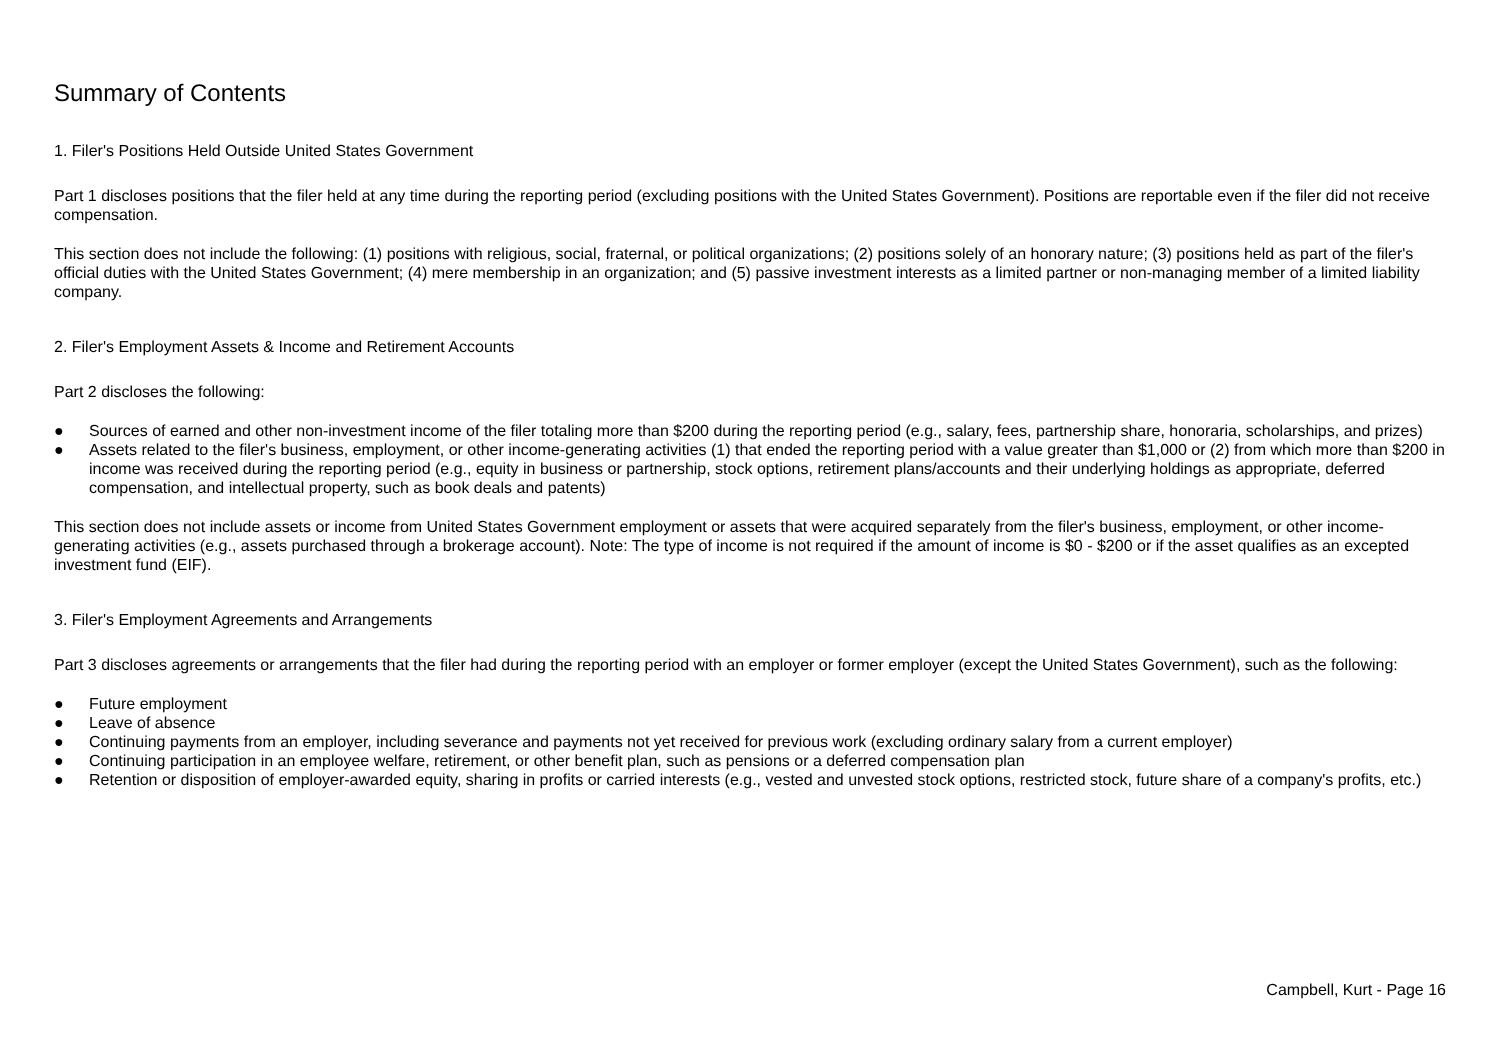Summary of Contents
1. Filer's Positions Held Outside United States Government
Part 1 discloses positions that the filer held at any time during the reporting period (excluding positions with the United States Government). Positions are reportable even if the filer did not receive compensation.
This section does not include the following: (1) positions with religious, social, fraternal, or political organizations; (2) positions solely of an honorary nature; (3) positions held as part of the filer's official duties with the United States Government; (4) mere membership in an organization; and (5) passive investment interests as a limited partner or non-managing member of a limited liability company.
2. Filer's Employment Assets & Income and Retirement Accounts
Part 2 discloses the following:
● Sources of earned and other non-investment income of the filer totaling more than $200 during the reporting period (e.g., salary, fees, partnership share, honoraria, scholarships, and prizes)
● Assets related to the filer's business, employment, or other income-generating activities (1) that ended the reporting period with a value greater than $1,000 or (2) from which more than $200 in income was received during the reporting period (e.g., equity in business or partnership, stock options, retirement plans/accounts and their underlying holdings as appropriate, deferred compensation, and intellectual property, such as book deals and patents)
This section does not include assets or income from United States Government employment or assets that were acquired separately from the filer's business, employment, or other income-generating activities (e.g., assets purchased through a brokerage account). Note: The type of income is not required if the amount of income is $0 - $200 or if the asset qualifies as an excepted investment fund (EIF).
3. Filer's Employment Agreements and Arrangements
Part 3 discloses agreements or arrangements that the filer had during the reporting period with an employer or former employer (except the United States Government), such as the following:
● Future employment
● Leave of absence
● Continuing payments from an employer, including severance and payments not yet received for previous work (excluding ordinary salary from a current employer)
● Continuing participation in an employee welfare, retirement, or other benefit plan, such as pensions or a deferred compensation plan
● Retention or disposition of employer-awarded equity, sharing in profits or carried interests (e.g., vested and unvested stock options, restricted stock, future share of a company's profits, etc.)
Campbell, Kurt - Page 16